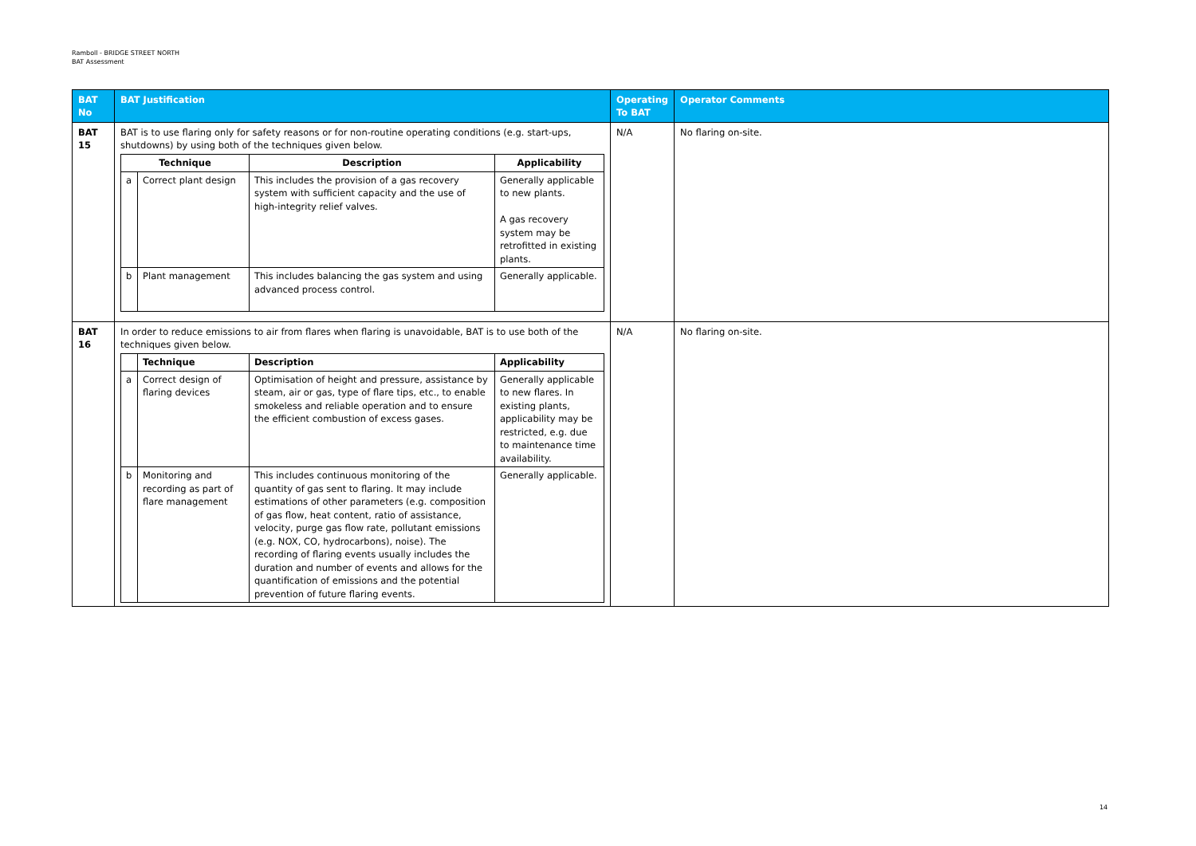Ramboll - BRIDGE STREET NORTH
BAT Assessment
| BAT No | BAT Justification | Operating To BAT | Operator Comments |
| --- | --- | --- | --- |
| BAT 15 | BAT is to use flaring only for safety reasons or for non-routine operating conditions (e.g. start-ups, shutdowns) by using both of the techniques given below. / Technique / / Description / Applicability / / --- / --- / --- / --- / / a / Correct plant design / This includes the provision of a gas recovery system with sufficient capacity and the use of high-integrity relief valves. / Generally applicable to new plants. A gas recovery system may be retrofitted in existing plants. / / b / Plant management / This includes balancing the gas system and using advanced process control. / Generally applicable. / | N/A | No flaring on-site. |
| BAT 16 | In order to reduce emissions to air from flares when flaring is unavoidable, BAT is to use both of the techniques given below. / / Technique / Description / Applicability / / --- / --- / --- / --- / / a / Correct design of flaring devices / Optimisation of height and pressure, assistance by steam, air or gas, type of flare tips, etc., to enable smokeless and reliable operation and to ensure the efficient combustion of excess gases. / Generally applicable to new flares. In existing plants, applicability may be restricted, e.g. due to maintenance time availability. / / b / Monitoring and recording as part of flare management / This includes continuous monitoring of the quantity of gas sent to flaring. It may include estimations of other parameters (e.g. composition of gas flow, heat content, ratio of assistance, velocity, purge gas flow rate, pollutant emissions (e.g. NOX, CO, hydrocarbons), noise). The recording of flaring events usually includes the duration and number of events and allows for the quantification of emissions and the potential prevention of future flaring events. / Generally applicable. / | N/A | No flaring on-site. |
14